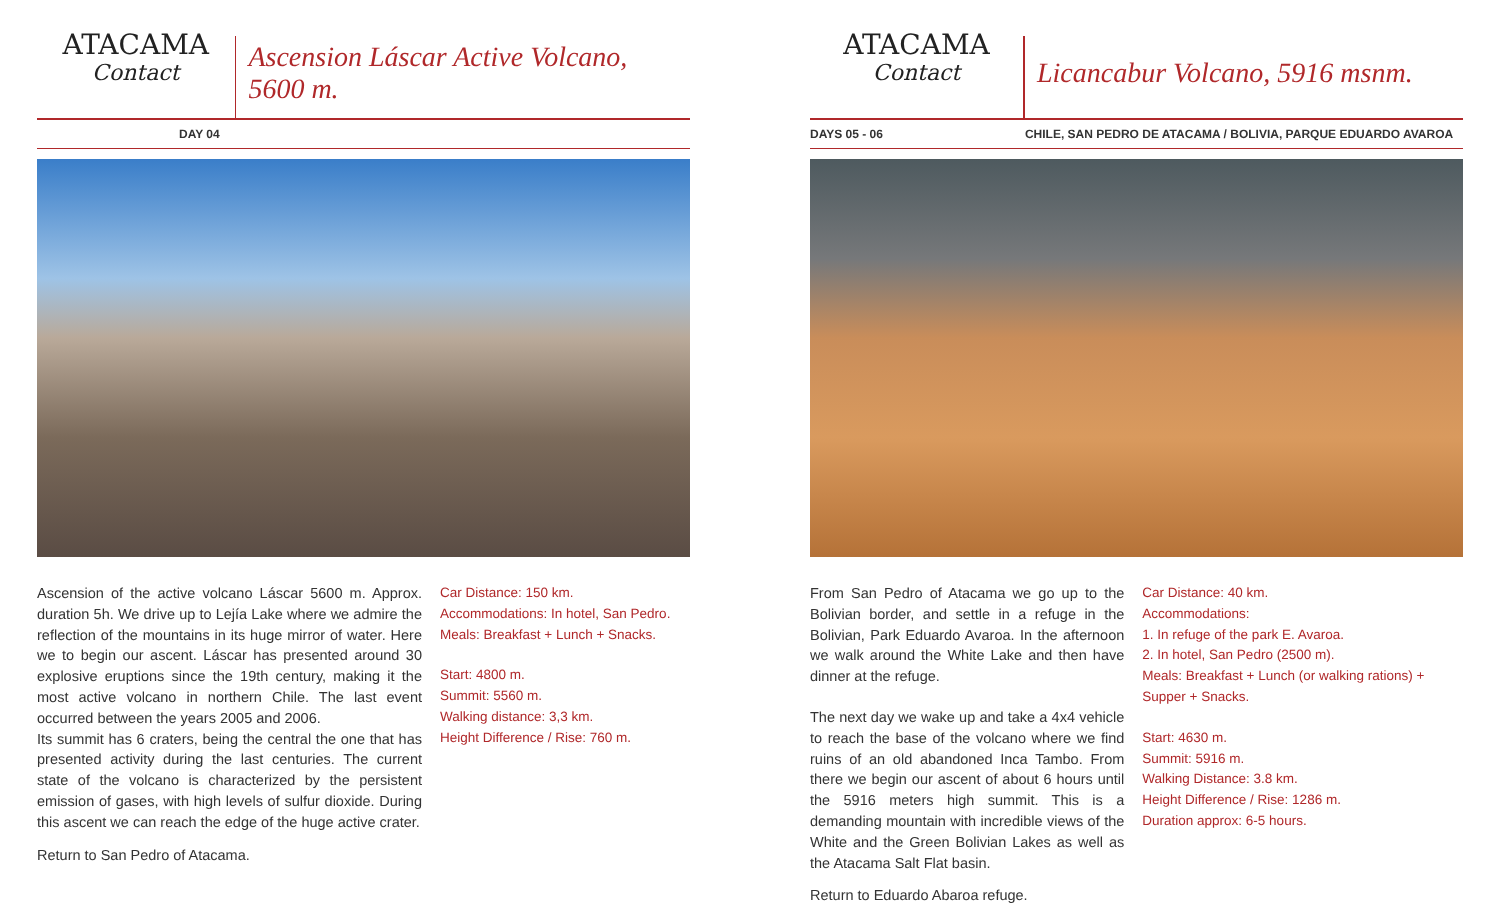ATACAMA
Contact
Ascension Láscar Active Volcano, 5600 m.
DAY 04
Ascension of the active volcano Láscar 5600 m. Approx. duration 5h. We drive up to Lejía Lake where we admire the reflection of the mountains in its huge mirror of water. Here we to begin our ascent. Láscar has presented around 30 explosive eruptions since the 19th century, making it the most active volcano in northern Chile. The last event occurred between the years 2005 and 2006.
Its summit has 6 craters, being the central the one that has presented activity during the last centuries. The current state of the volcano is characterized by the persistent emission of gases, with high levels of sulfur dioxide. During this ascent we can reach the edge of the huge active crater.
Car Distance: 150 km.
Accommodations: In hotel, San Pedro.
Meals: Breakfast + Lunch + Snacks.
Start: 4800 m.
Summit: 5560 m.
Walking distance: 3,3 km.
Height Difference / Rise: 760 m.
Return to San Pedro of Atacama.
ATACAMA
Contact
Licancabur Volcano, 5916 msnm.
DAYS 05 - 06 CHILE, SAN PEDRO DE ATACAMA / BOLIVIA, PARQUE EDUARDO AVAROA
From San Pedro of Atacama we go up to the Bolivian border, and settle in a refuge in the Bolivian, Park Eduardo Avaroa. In the afternoon we walk around the White Lake and then have dinner at the refuge.
The next day we wake up and take a 4x4 vehicle to reach the base of the volcano where we find ruins of an old abandoned Inca Tambo. From there we begin our ascent of about 6 hours until the 5916 meters high summit. This is a demanding mountain with incredible views of the White and the Green Bolivian Lakes as well as the Atacama Salt Flat basin.
Car Distance: 40 km.
Accommodations:
1. In refuge of the park E. Avaroa.
2. In hotel, San Pedro (2500 m).
Meals: Breakfast + Lunch (or walking rations) + Supper + Snacks.
Start: 4630 m.
Summit: 5916 m.
Walking Distance: 3.8 km.
Height Difference / Rise: 1286 m.
Duration approx: 6-5 hours.
Return to Eduardo Abaroa refuge.